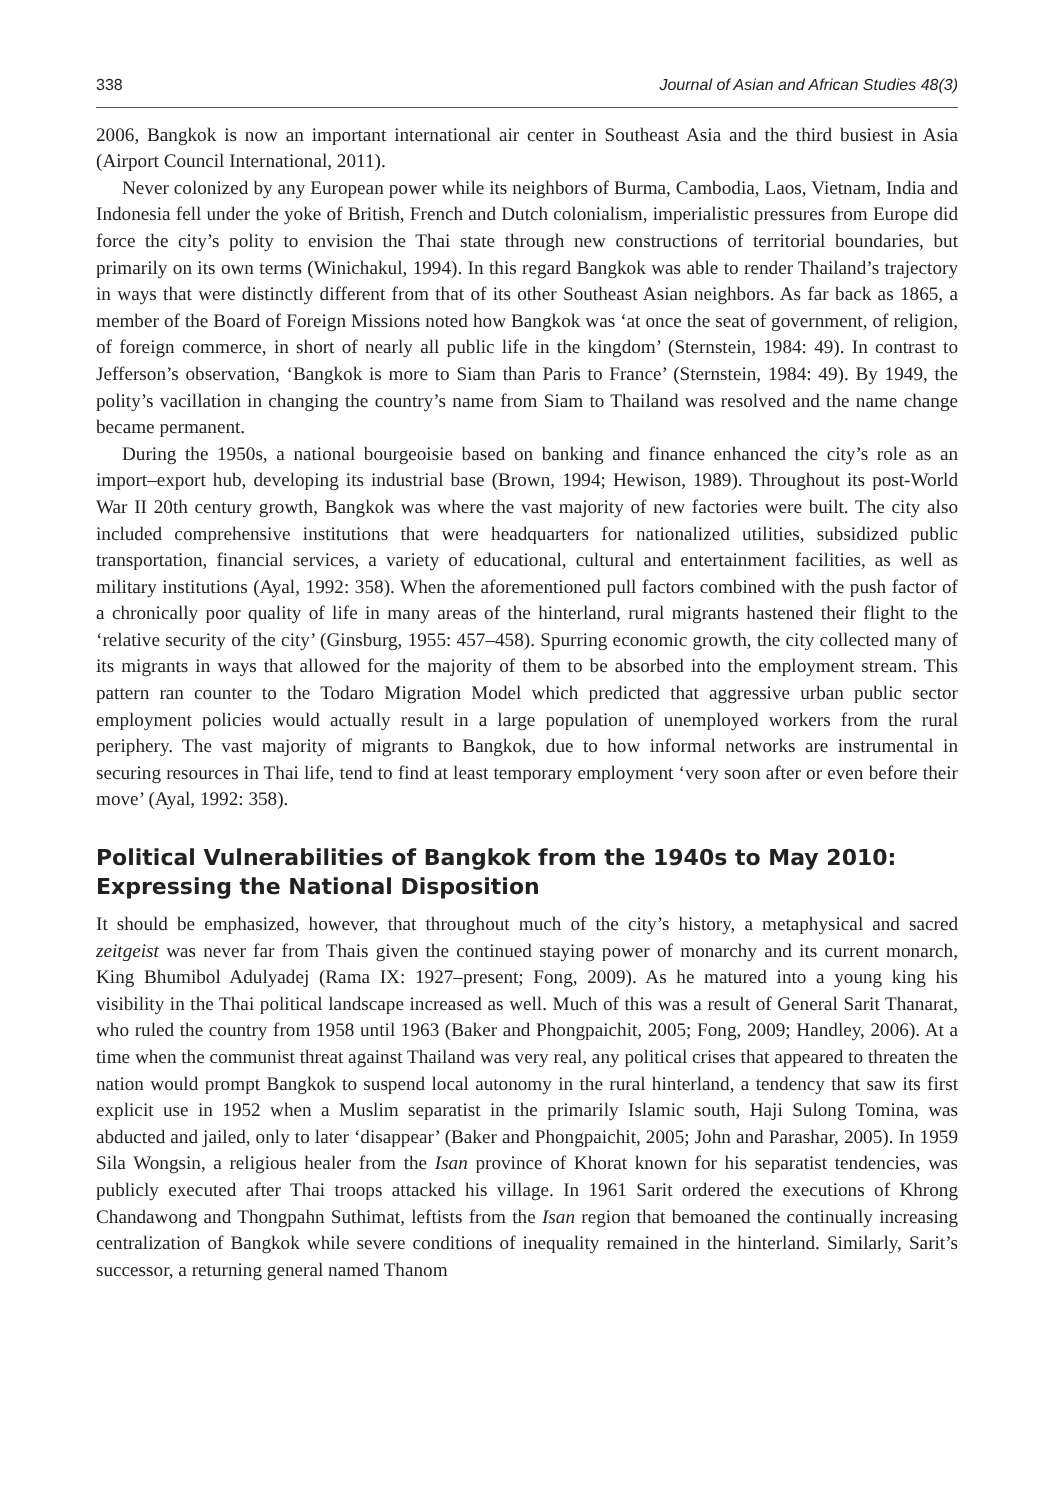338 Journal of Asian and African Studies 48(3)
2006, Bangkok is now an important international air center in Southeast Asia and the third busiest in Asia (Airport Council International, 2011).
Never colonized by any European power while its neighbors of Burma, Cambodia, Laos, Vietnam, India and Indonesia fell under the yoke of British, French and Dutch colonialism, imperialistic pressures from Europe did force the city’s polity to envision the Thai state through new constructions of territorial boundaries, but primarily on its own terms (Winichakul, 1994). In this regard Bangkok was able to render Thailand’s trajectory in ways that were distinctly different from that of its other Southeast Asian neighbors. As far back as 1865, a member of the Board of Foreign Missions noted how Bangkok was ‘at once the seat of government, of religion, of foreign commerce, in short of nearly all public life in the kingdom’ (Sternstein, 1984: 49). In contrast to Jefferson’s observation, ‘Bangkok is more to Siam than Paris to France’ (Sternstein, 1984: 49). By 1949, the polity’s vacillation in changing the country’s name from Siam to Thailand was resolved and the name change became permanent.
During the 1950s, a national bourgeoisie based on banking and finance enhanced the city’s role as an import–export hub, developing its industrial base (Brown, 1994; Hewison, 1989). Throughout its post-World War II 20th century growth, Bangkok was where the vast majority of new factories were built. The city also included comprehensive institutions that were headquarters for nationalized utilities, subsidized public transportation, financial services, a variety of educational, cultural and entertainment facilities, as well as military institutions (Ayal, 1992: 358). When the aforementioned pull factors combined with the push factor of a chronically poor quality of life in many areas of the hinterland, rural migrants hastened their flight to the ‘relative security of the city’ (Ginsburg, 1955: 457–458). Spurring economic growth, the city collected many of its migrants in ways that allowed for the majority of them to be absorbed into the employment stream. This pattern ran counter to the Todaro Migration Model which predicted that aggressive urban public sector employment policies would actually result in a large population of unemployed workers from the rural periphery. The vast majority of migrants to Bangkok, due to how informal networks are instrumental in securing resources in Thai life, tend to find at least temporary employment ‘very soon after or even before their move’ (Ayal, 1992: 358).
Political Vulnerabilities of Bangkok from the 1940s to May 2010: Expressing the National Disposition
It should be emphasized, however, that throughout much of the city’s history, a metaphysical and sacred zeitgeist was never far from Thais given the continued staying power of monarchy and its current monarch, King Bhumibol Adulyadej (Rama IX: 1927–present; Fong, 2009). As he matured into a young king his visibility in the Thai political landscape increased as well. Much of this was a result of General Sarit Thanarat, who ruled the country from 1958 until 1963 (Baker and Phongpaichit, 2005; Fong, 2009; Handley, 2006). At a time when the communist threat against Thailand was very real, any political crises that appeared to threaten the nation would prompt Bangkok to suspend local autonomy in the rural hinterland, a tendency that saw its first explicit use in 1952 when a Muslim separatist in the primarily Islamic south, Haji Sulong Tomina, was abducted and jailed, only to later ‘disappear’ (Baker and Phongpaichit, 2005; John and Parashar, 2005). In 1959 Sila Wongsin, a religious healer from the Isan province of Khorat known for his separatist tendencies, was publicly executed after Thai troops attacked his village. In 1961 Sarit ordered the executions of Khrong Chandawong and Thongpahn Suthimat, leftists from the Isan region that bemoaned the continually increasing centralization of Bangkok while severe conditions of inequality remained in the hinterland. Similarly, Sarit’s successor, a returning general named Thanom